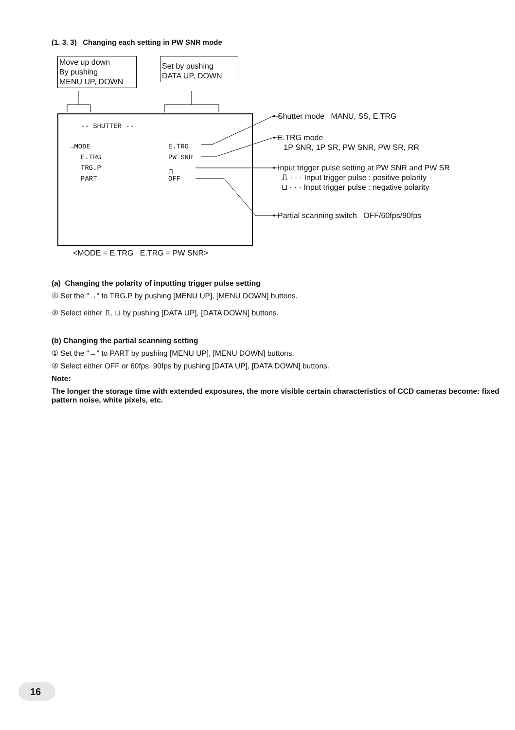(1. 3. 3) Changing each setting in PW SNR mode
Move up down
By pushing
MENU UP, DOWN
Set by pushing
DATA UP, DOWN
-- SHUTTER --
→MODE
E.TRG
E.TRG
PW SNR
TRG.P
⎍
PART
OFF
• Shutter mode MANU, SS, E.TRG
• E.TRG mode
1P SNR, 1P SR, PW SNR, PW SR, RR
• Input trigger pulse setting at PW SNR and PW SR
⎍ · · · Input trigger pulse : positive polarity
⊔ · · · Input trigger pulse : negative polarity
• Partial scanning switch OFF/60fps/90fps
<MODE = E.TRG E.TRG = PW SNR>
(a) Changing the polarity of inputting trigger pulse setting
① Set the "→" to TRG.P by pushing [MENU UP], [MENU DOWN] buttons.
② Select either ⎍, ⊔ by pushing [DATA UP], [DATA DOWN] buttons.
(b) Changing the partial scanning setting
① Set the "→" to PART by pushing [MENU UP], [MENU DOWN] buttons.
② Select either OFF or 60fps, 90fps by pushing [DATA UP], [DATA DOWN] buttons.
Note:
The longer the storage time with extended exposures, the more visible certain characteristics of CCD cameras become: fixed pattern noise, white pixels, etc.
16